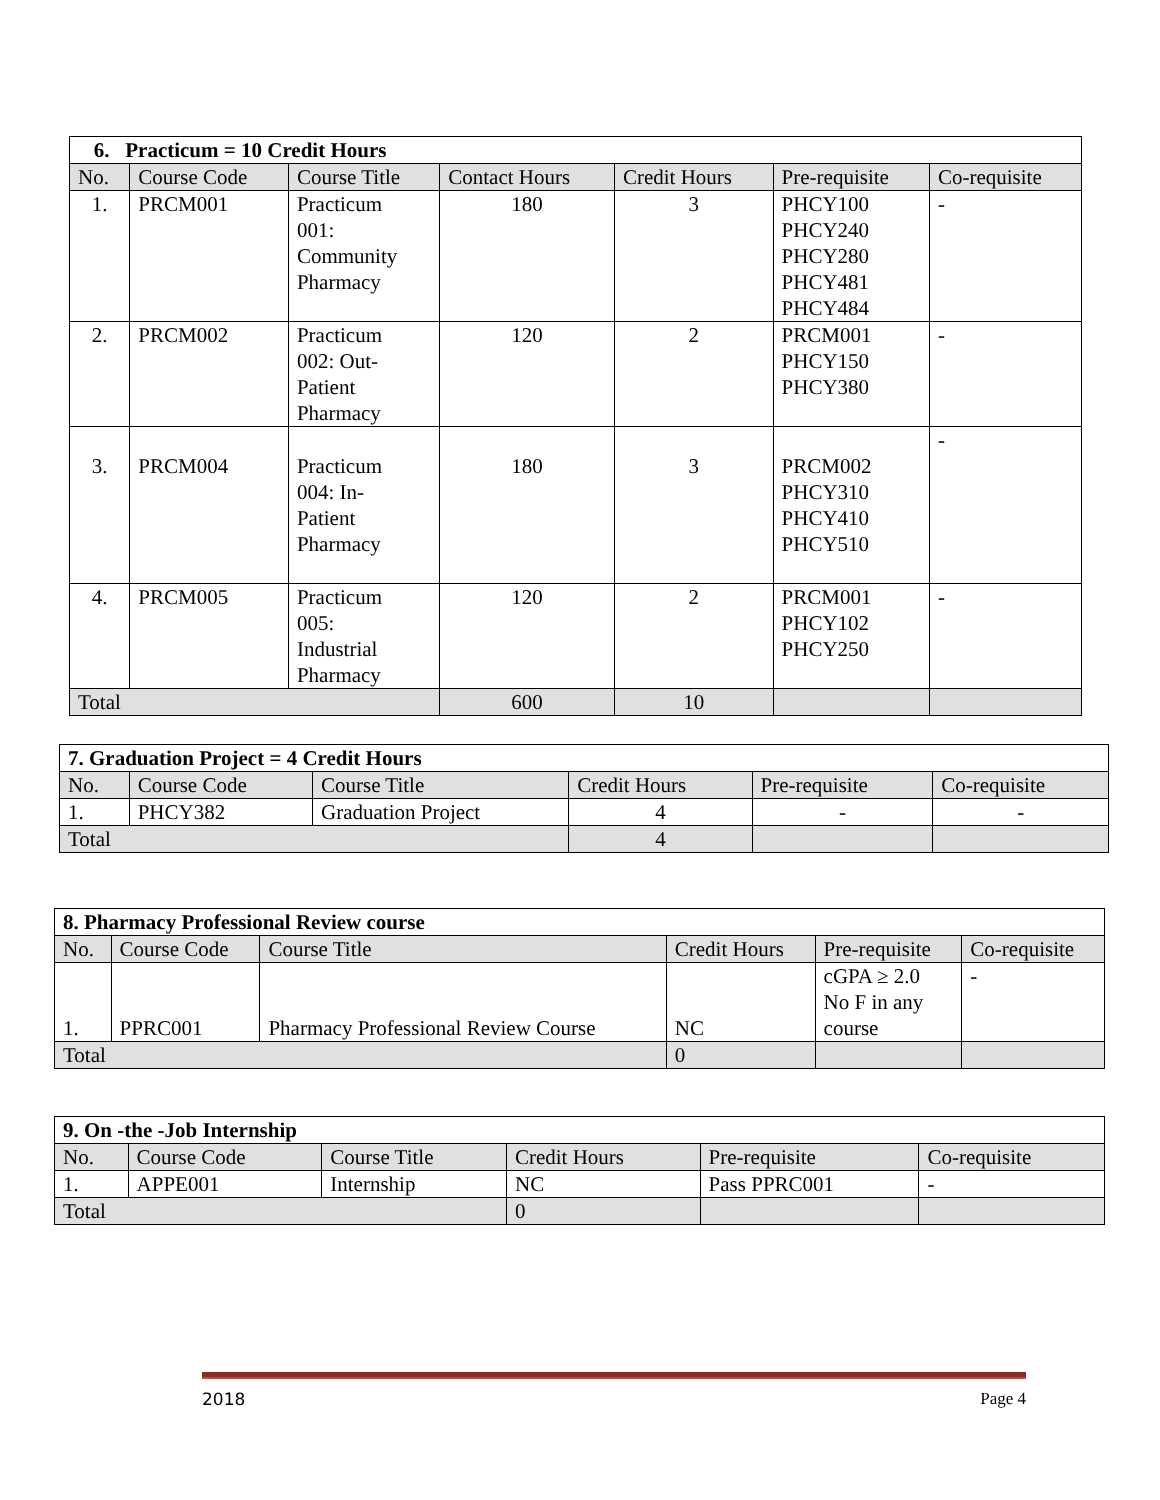| 6. Practicum = 10 Credit Hours | | | | | | |
| No. | Course Code | Course Title | Contact Hours | Credit Hours | Pre-requisite | Co-requisite |
| 1. | PRCM001 | Practicum 001: Community Pharmacy | 180 | 3 | PHCY100 PHCY240 PHCY280 PHCY481 PHCY484 | - |
| 2. | PRCM002 | Practicum 002: Out- Patient Pharmacy | 120 | 2 | PRCM001 PHCY150 PHCY380 | - |
| 3. | PRCM004 | Practicum 004: In- Patient Pharmacy | 180 | 3 | PRCM002 PHCY310 PHCY410 PHCY510 | - |
| 4. | PRCM005 | Practicum 005: Industrial Pharmacy | 120 | 2 | PRCM001 PHCY102 PHCY250 | - |
| Total | | | 600 | 10 | | |
| 7. Graduation Project = 4 Credit Hours | | | | | |
| No. | Course Code | Course Title | Credit Hours | Pre-requisite | Co-requisite |
| 1. | PHCY382 | Graduation Project | 4 | - | - |
| Total | | | 4 | | |
| 8. Pharmacy Professional Review course | | | | | |
| No. | Course Code | Course Title | Credit Hours | Pre-requisite | Co-requisite |
| 1. | PPRC001 | Pharmacy Professional Review Course | NC | cGPA ≥ 2.0 No F in any course | - |
| Total | | | 0 | | |
| 9. On -the -Job Internship | | | | | |
| No. | Course Code | Course Title | Credit Hours | Pre-requisite | Co-requisite |
| 1. | APPE001 | Internship | NC | Pass PPRC001 | - |
| Total | | | 0 | | |
2018 Page 4